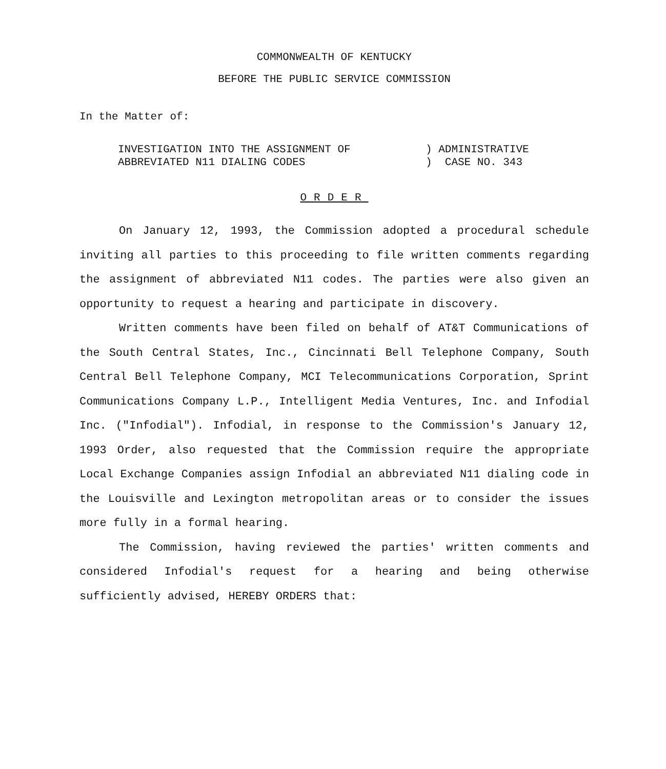COMMONWEALTH OF KENTUCKY
BEFORE THE PUBLIC SERVICE COMMISSION
In the Matter of:
INVESTIGATION INTO THE ASSIGNMENT OF
ABBREVIATED N11 DIALING CODES
) ADMINISTRATIVE
) CASE NO. 343
ORDER
On January 12, 1993, the Commission adopted a procedural schedule inviting all parties to this proceeding to file written comments regarding the assignment of abbreviated N11 codes. The parties were also given an opportunity to request a hearing and participate in discovery.
Written comments have been filed on behalf of AT&T Communications of the South Central States, Inc., Cincinnati Bell Telephone Company, South Central Bell Telephone Company, MCI Telecommunications Corporation, Sprint Communications Company L.P., Intelligent Media Ventures, Inc. and Infodial Inc. ("Infodial"). Infodial, in response to the Commission's January 12, 1993 Order, also requested that the Commission require the appropriate Local Exchange Companies assign Infodial an abbreviated N11 dialing code in the Louisville and Lexington metropolitan areas or to consider the issues more fully in a formal hearing.
The Commission, having reviewed the parties' written comments and considered Infodial's request for a hearing and being otherwise sufficiently advised, HEREBY ORDERS that: